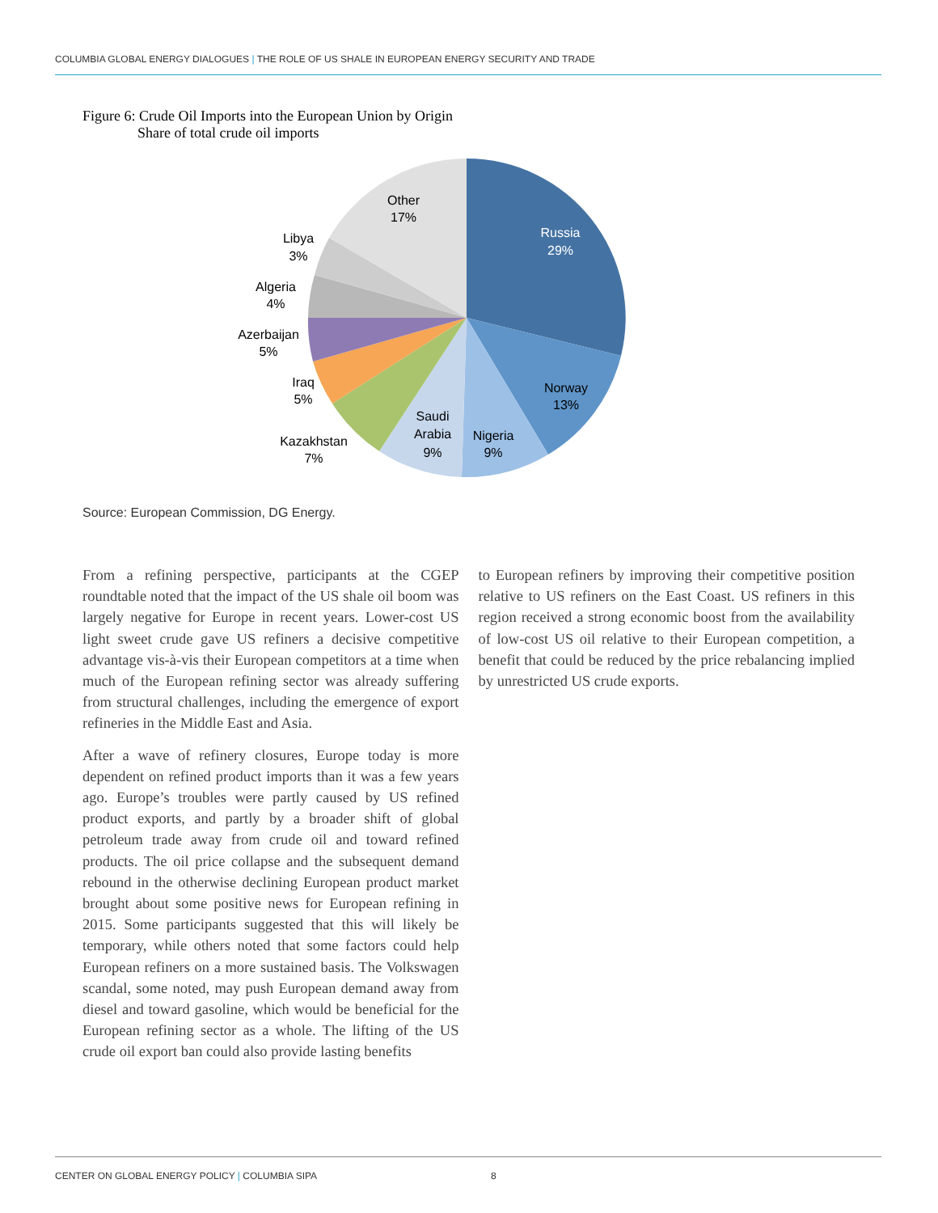COLUMBIA GLOBAL ENERGY DIALOGUES | THE ROLE OF US SHALE IN EUROPEAN ENERGY SECURITY AND TRADE
Figure 6: Crude Oil Imports into the European Union by Origin
Share of total crude oil imports
Russia
29%
Norway
13%
Nigeria
9%
Saudi
Arabia
9%
Kazakhstan
7%
Iraq
5%
Azerbaijan
5%
Algeria
4%
Libya
3%
Other
17%
Source: European Commission, DG Energy.
From a refining perspective, participants at the CGEP roundtable noted that the impact of the US shale oil boom was largely negative for Europe in recent years. Lower-cost US light sweet crude gave US refiners a decisive competitive advantage vis-à-vis their European competitors at a time when much of the European refining sector was already suffering from structural challenges, including the emergence of export refineries in the Middle East and Asia.
After a wave of refinery closures, Europe today is more dependent on refined product imports than it was a few years ago. Europe’s troubles were partly caused by US refined product exports, and partly by a broader shift of global petroleum trade away from crude oil and toward refined products. The oil price collapse and the subsequent demand rebound in the otherwise declining European product market brought about some positive news for European refining in 2015. Some participants suggested that this will likely be temporary, while others noted that some factors could help European refiners on a more sustained basis. The Volkswagen scandal, some noted, may push European demand away from diesel and toward gasoline, which would be beneficial for the European refining sector as a whole. The lifting of the US crude oil export ban could also provide lasting benefits
to European refiners by improving their competitive position relative to US refiners on the East Coast. US refiners in this region received a strong economic boost from the availability of low-cost US oil relative to their European competition, a benefit that could be reduced by the price rebalancing implied by unrestricted US crude exports.
CENTER ON GLOBAL ENERGY POLICY | COLUMBIA SIPA 8